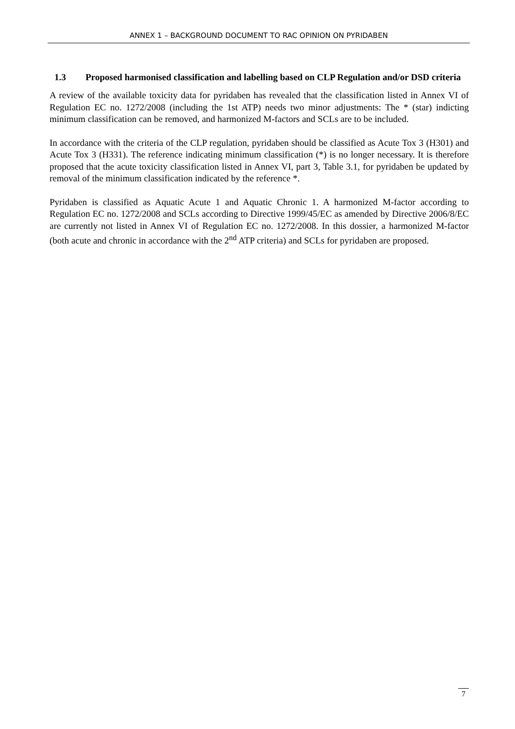ANNEX 1 – BACKGROUND DOCUMENT TO RAC OPINION ON PYRIDABEN
1.3 Proposed harmonised classification and labelling based on CLP Regulation and/or DSD criteria
A review of the available toxicity data for pyridaben has revealed that the classification listed in Annex VI of Regulation EC no. 1272/2008 (including the 1st ATP) needs two minor adjustments: The * (star) indicting minimum classification can be removed, and harmonized M-factors and SCLs are to be included.
In accordance with the criteria of the CLP regulation, pyridaben should be classified as Acute Tox 3 (H301) and Acute Tox 3 (H331). The reference indicating minimum classification (*) is no longer necessary. It is therefore proposed that the acute toxicity classification listed in Annex VI, part 3, Table 3.1, for pyridaben be updated by removal of the minimum classification indicated by the reference *.
Pyridaben is classified as Aquatic Acute 1 and Aquatic Chronic 1. A harmonized M-factor according to Regulation EC no. 1272/2008 and SCLs according to Directive 1999/45/EC as amended by Directive 2006/8/EC are currently not listed in Annex VI of Regulation EC no. 1272/2008. In this dossier, a harmonized M-factor (both acute and chronic in accordance with the 2<sup>nd</sup> ATP criteria) and SCLs for pyridaben are proposed.
7